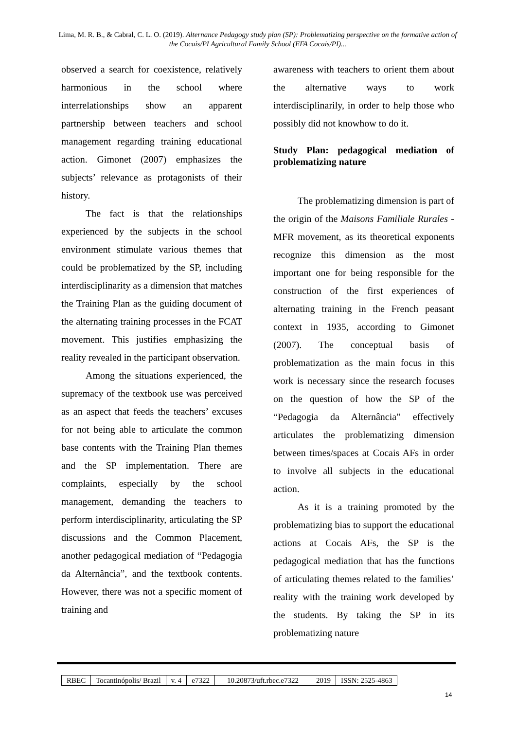Lima, M. R. B., & Cabral, C. L. O. (2019). Alternance Pedagogy study plan (SP): Problematizing perspective on the formative action of the Cocais/PI Agricultural Family School (EFA Cocais/PI)...
observed a search for coexistence, relatively harmonious in the school where interrelationships show an apparent partnership between teachers and school management regarding training educational action. Gimonet (2007) emphasizes the subjects’ relevance as protagonists of their history.
The fact is that the relationships experienced by the subjects in the school environment stimulate various themes that could be problematized by the SP, including interdisciplinarity as a dimension that matches the Training Plan as the guiding document of the alternating training processes in the FCAT movement. This justifies emphasizing the reality revealed in the participant observation.
Among the situations experienced, the supremacy of the textbook use was perceived as an aspect that feeds the teachers’ excuses for not being able to articulate the common base contents with the Training Plan themes and the SP implementation. There are complaints, especially by the school management, demanding the teachers to perform interdisciplinarity, articulating the SP discussions and the Common Placement, another pedagogical mediation of “Pedagogia da Alternância”, and the textbook contents. However, there was not a specific moment of training and
awareness with teachers to orient them about the alternative ways to work interdisciplinarily, in order to help those who possibly did not knowhow to do it.
Study Plan: pedagogical mediation of problematizing nature
The problematizing dimension is part of the origin of the Maisons Familiale Rurales - MFR movement, as its theoretical exponents recognize this dimension as the most important one for being responsible for the construction of the first experiences of alternating training in the French peasant context in 1935, according to Gimonet (2007). The conceptual basis of problematization as the main focus in this work is necessary since the research focuses on the question of how the SP of the “Pedagogia da Alternância” effectively articulates the problematizing dimension between times/spaces at Cocais AFs in order to involve all subjects in the educational action.
As it is a training promoted by the problematizing bias to support the educational actions at Cocais AFs, the SP is the pedagogical mediation that has the functions of articulating themes related to the families’ reality with the training work developed by the students. By taking the SP in its problematizing nature
| RBEC | Tocantinópolis/ Brazil | v. 4 | e7322 | 10.20873/uft.rbec.e7322 | 2019 | ISSN: 2525-4863 |
14